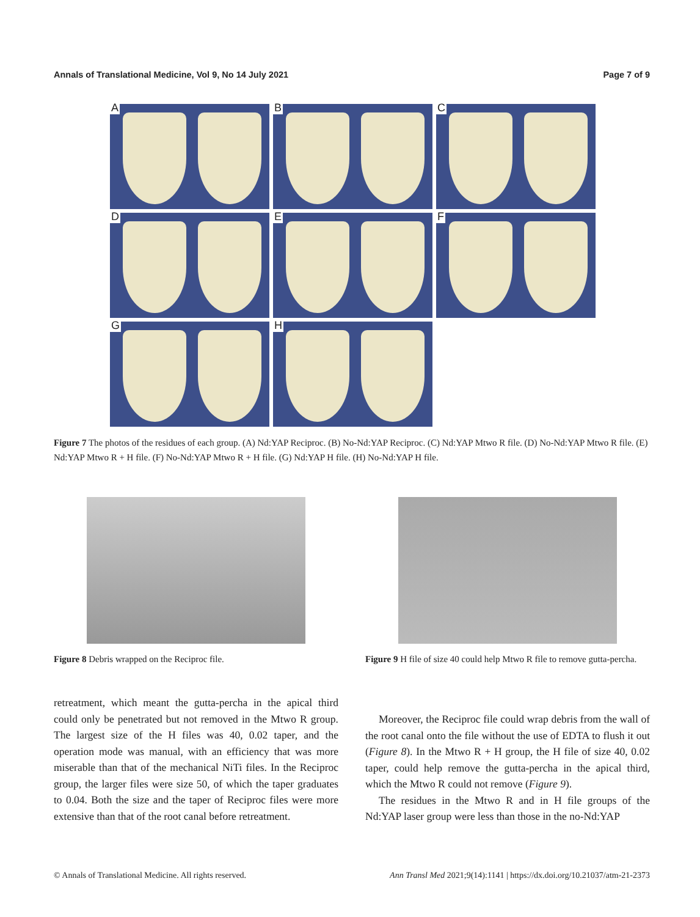Annals of Translational Medicine, Vol 9, No 14 July 2021
Page 7 of 9
A
B
C
D
E
F
G
H
Figure 7 The photos of the residues of each group. (A) Nd:YAP Reciproc. (B) No-Nd:YAP Reciproc. (C) Nd:YAP Mtwo R file. (D) No-Nd:YAP Mtwo R file. (E) Nd:YAP Mtwo R + H file. (F) No-Nd:YAP Mtwo R + H file. (G) Nd:YAP H file. (H) No-Nd:YAP H file.
Figure 8 Debris wrapped on the Reciproc file.
Figure 9 H file of size 40 could help Mtwo R file to remove gutta-percha.
retreatment, which meant the gutta-percha in the apical third could only be penetrated but not removed in the Mtwo R group. The largest size of the H files was 40, 0.02 taper, and the operation mode was manual, with an efficiency that was more miserable than that of the mechanical NiTi files. In the Reciproc group, the larger files were size 50, of which the taper graduates to 0.04. Both the size and the taper of Reciproc files were more extensive than that of the root canal before retreatment.
Moreover, the Reciproc file could wrap debris from the wall of the root canal onto the file without the use of EDTA to flush it out (Figure 8). In the Mtwo R + H group, the H file of size 40, 0.02 taper, could help remove the gutta-percha in the apical third, which the Mtwo R could not remove (Figure 9).
The residues in the Mtwo R and in H file groups of the Nd:YAP laser group were less than those in the no-Nd:YAP
© Annals of Translational Medicine. All rights reserved.
Ann Transl Med 2021;9(14):1141 | https://dx.doi.org/10.21037/atm-21-2373